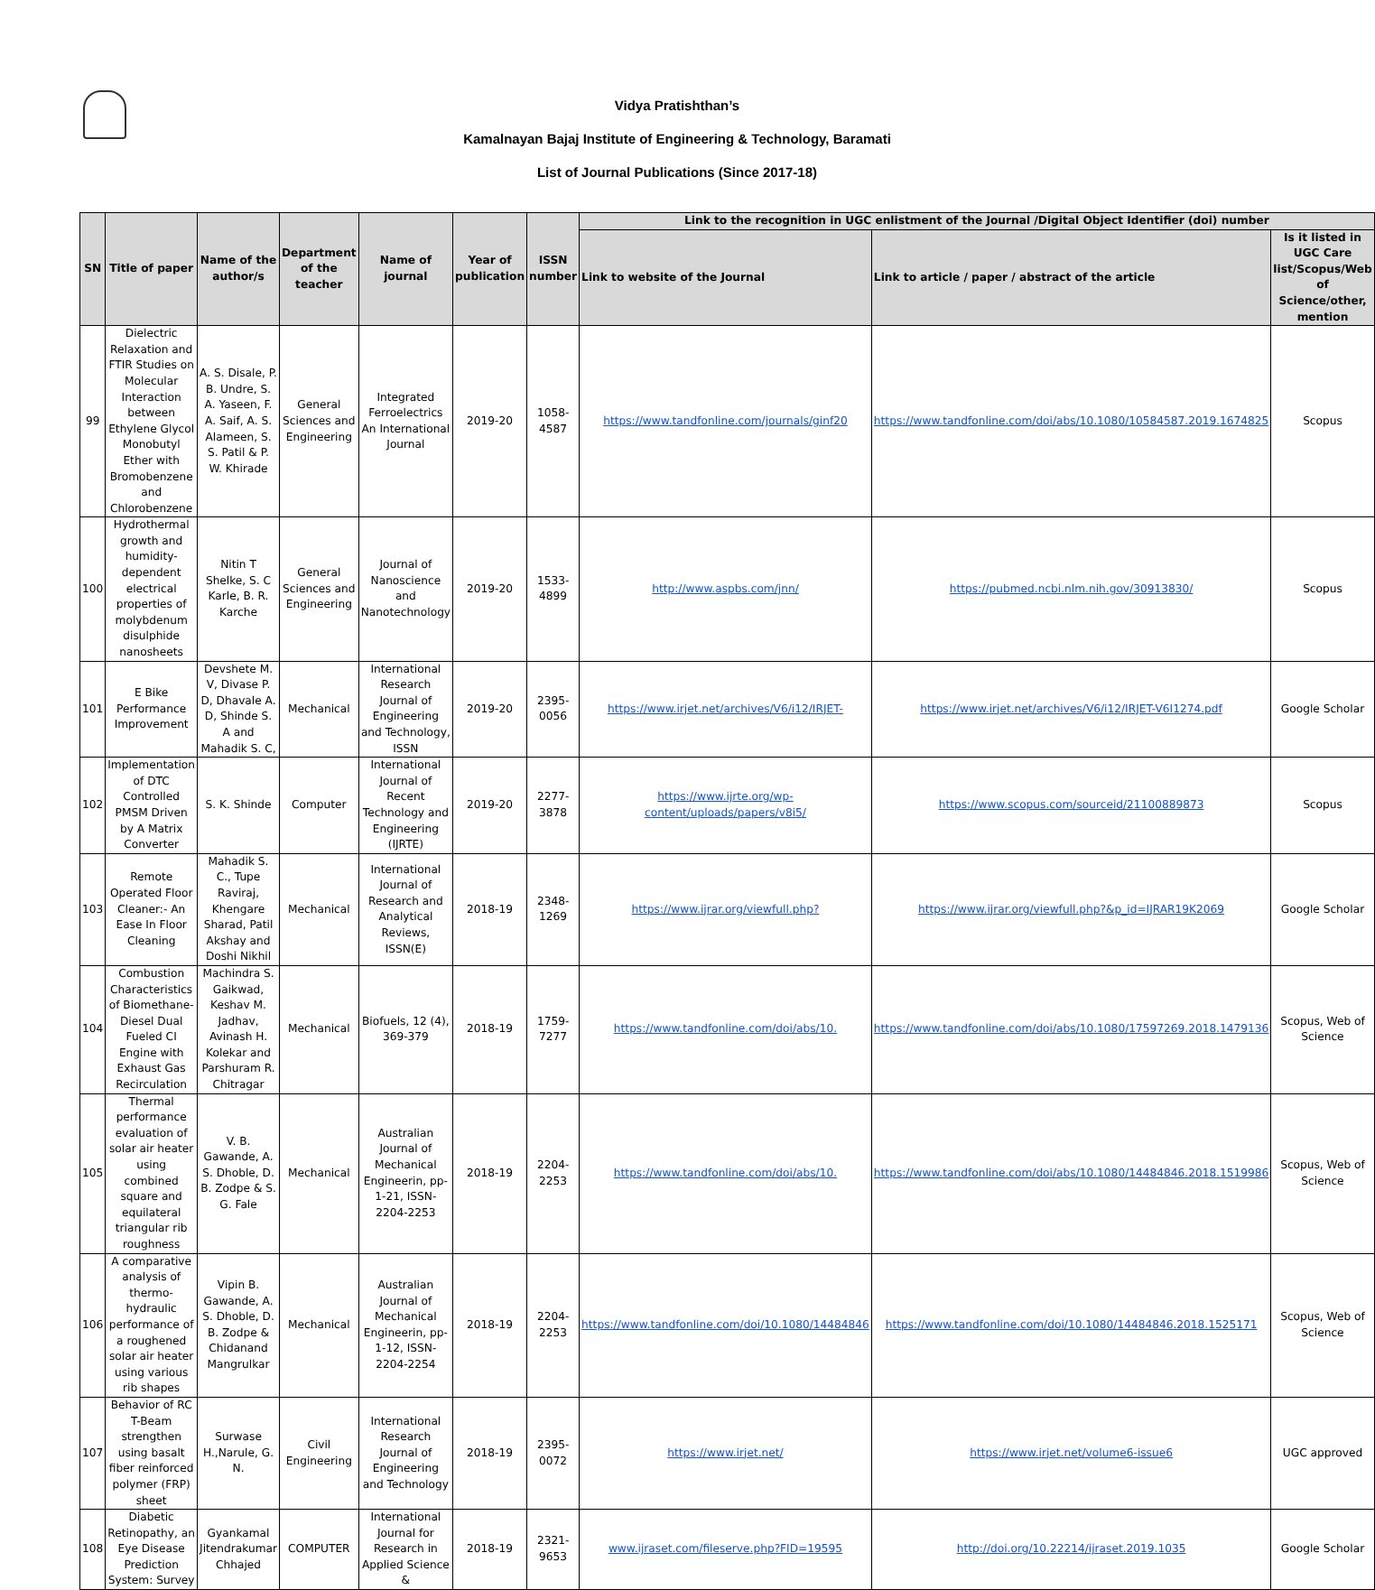Vidya Pratishthan’s
Kamalnayan Bajaj Institute of Engineering & Technology, Baramati
List of Journal Publications (Since 2017-18)
| SN | Title of paper | Name of the author/s | Department of the teacher | Name of journal | Year of publication | ISSN number | Link to the recognition in UGC enlistment of the Journal /Digital Object Identifier (doi) number | | |
| --- | --- | --- | --- | --- | --- | --- | --- | --- | --- |
| | | | | | | | Link to website of the Journal | Link to article / paper / abstract of the article | Is it listed in UGC Care list/Scopus/Web of Science/other, mention |
| 99 | Dielectric Relaxation and FTIR Studies on Molecular Interaction between Ethylene Glycol Monobutyl Ether with Bromobenzene and Chlorobenzene | A. S. Disale, P. B. Undre, S. A. Yaseen, F. A. Saif, A. S. Alameen, S. S. Patil & P. W. Khirade | General Sciences and Engineering | Integrated Ferroelectrics An International Journal | 2019-20 | 1058-4587 | https://www.tandfonline.com/journals/ginf20 | https://www.tandfonline.com/doi/abs/10.1080/10584587.2019.1674825 | Scopus |
| 100 | Hydrothermal growth and humidity-dependent electrical properties of molybdenum disulphide nanosheets | Nitin T Shelke, S. C Karle, B. R. Karche | General Sciences and Engineering | Journal of Nanoscience and Nanotechnology | 2019-20 | 1533-4899 | http://www.aspbs.com/jnn/ | https://pubmed.ncbi.nlm.nih.gov/30913830/ | Scopus |
| 101 | E Bike Performance Improvement | Devshete M. V, Divase P. D, Dhavale A. D, Shinde S. A and Mahadik S. C, | Mechanical | International Research Journal of Engineering and Technology, ISSN | 2019-20 | 2395-0056 | https://www.irjet.net/archives/V6/i12/IRJET- | https://www.irjet.net/archives/V6/i12/IRJET-V6I1274.pdf | Google Scholar |
| 102 | Implementation of DTC Controlled PMSM Driven by A Matrix Converter | S. K. Shinde | Computer | International Journal of Recent Technology and Engineering (IJRTE) | 2019-20 | 2277-3878 | https://www.ijrte.org/wp-content/uploads/papers/v8i5/ | https://www.scopus.com/sourceid/21100889873 | Scopus |
| 103 | Remote Operated Floor Cleaner:- An Ease In Floor Cleaning | Mahadik S. C., Tupe Raviraj, Khengare Sharad, Patil Akshay and Doshi Nikhil | Mechanical | International Journal of Research and Analytical Reviews, ISSN(E) | 2018-19 | 2348-1269 | https://www.ijrar.org/viewfull.php? | https://www.ijrar.org/viewfull.php?&p_id=IJRAR19K2069 | Google Scholar |
| 104 | Combustion Characteristics of Biomethane-Diesel Dual Fueled CI Engine with Exhaust Gas Recirculation | Machindra S. Gaikwad, Keshav M. Jadhav, Avinash H. Kolekar and Parshuram R. Chitragar | Mechanical | Biofuels, 12 (4), 369-379 | 2018-19 | 1759-7277 | https://www.tandfonline.com/doi/abs/10. | https://www.tandfonline.com/doi/abs/10.1080/17597269.2018.1479136 | Scopus, Web of Science |
| 105 | Thermal performance evaluation of solar air heater using combined square and equilateral triangular rib roughness | V. B. Gawande, A. S. Dhoble, D. B. Zodpe & S. G. Fale | Mechanical | Australian Journal of Mechanical Engineerin, pp- 1-21, ISSN-2204-2253 | 2018-19 | 2204-2253 | https://www.tandfonline.com/doi/abs/10. | https://www.tandfonline.com/doi/abs/10.1080/14484846.2018.1519986 | Scopus, Web of Science |
| 106 | A comparative analysis of thermo-hydraulic performance of a roughened solar air heater using various rib shapes | Vipin B. Gawande, A. S. Dhoble, D. B. Zodpe & Chidanand Mangrulkar | Mechanical | Australian Journal of Mechanical Engineerin, pp- 1-12, ISSN-2204-2254 | 2018-19 | 2204-2253 | https://www.tandfonline.com/doi/10.1080/14484846 | https://www.tandfonline.com/doi/10.1080/14484846.2018.1525171 | Scopus, Web of Science |
| 107 | Behavior of RC T-Beam strengthen using basalt fiber reinforced polymer (FRP) sheet | Surwase H.,Narule, G. N. | Civil Engineering | International Research Journal of Engineering and Technology | 2018-19 | 2395-0072 | https://www.irjet.net/ | https://www.irjet.net/volume6-issue6 | UGC approved |
| 108 | Diabetic Retinopathy, an Eye Disease Prediction System: Survey | Gyankamal Jitendrakumar Chhajed | COMPUTER | International Journal for Research in Applied Science & | 2018-19 | 2321- 9653 | www.ijraset.com/fileserve.php?FID=19595 | http://doi.org/10.22214/ijraset.2019.1035 | Google Scholar |